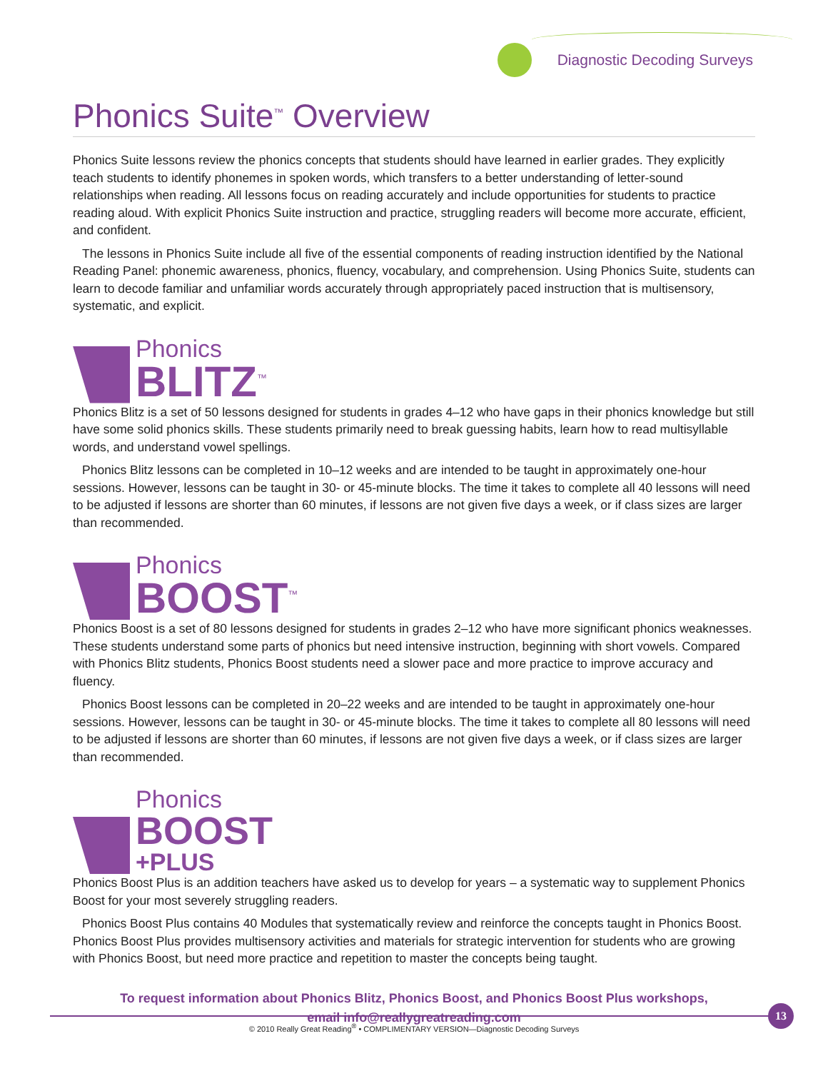Diagnostic Decoding Surveys
Phonics Suite<sup>™</sup> Overview
Phonics Suite lessons review the phonics concepts that students should have learned in earlier grades. They explicitly teach students to identify phonemes in spoken words, which transfers to a better understanding of letter-sound relationships when reading. All lessons focus on reading accurately and include opportunities for students to practice reading aloud. With explicit Phonics Suite instruction and practice, struggling readers will become more accurate, efficient, and confident.
The lessons in Phonics Suite include all five of the essential components of reading instruction identified by the National Reading Panel: phonemic awareness, phonics, fluency, vocabulary, and comprehension. Using Phonics Suite, students can learn to decode familiar and unfamiliar words accurately through appropriately paced instruction that is multisensory, systematic, and explicit.
Phonics
BLITZ<sup>™</sup>
Phonics Blitz is a set of 50 lessons designed for students in grades 4–12 who have gaps in their phonics knowledge but still have some solid phonics skills. These students primarily need to break guessing habits, learn how to read multisyllable words, and understand vowel spellings.
Phonics Blitz lessons can be completed in 10–12 weeks and are intended to be taught in approximately one-hour sessions. However, lessons can be taught in 30- or 45-minute blocks. The time it takes to complete all 40 lessons will need to be adjusted if lessons are shorter than 60 minutes, if lessons are not given five days a week, or if class sizes are larger than recommended.
Phonics
BOOST<sup>™</sup>
Phonics Boost is a set of 80 lessons designed for students in grades 2–12 who have more significant phonics weaknesses. These students understand some parts of phonics but need intensive instruction, beginning with short vowels. Compared with Phonics Blitz students, Phonics Boost students need a slower pace and more practice to improve accuracy and fluency.
Phonics Boost lessons can be completed in 20–22 weeks and are intended to be taught in approximately one-hour sessions. However, lessons can be taught in 30- or 45-minute blocks. The time it takes to complete all 80 lessons will need to be adjusted if lessons are shorter than 60 minutes, if lessons are not given five days a week, or if class sizes are larger than recommended.
Phonics
BOOST
+PLUS
Phonics Boost Plus is an addition teachers have asked us to develop for years – a systematic way to supplement Phonics Boost for your most severely struggling readers.
Phonics Boost Plus contains 40 Modules that systematically review and reinforce the concepts taught in Phonics Boost. Phonics Boost Plus provides multisensory activities and materials for strategic intervention for students who are growing with Phonics Boost, but need more practice and repetition to master the concepts being taught.
To request information about Phonics Blitz, Phonics Boost, and Phonics Boost Plus workshops,
email info@reallygreatreading.com
13
© 2010 Really Great Reading<sup>®</sup> • COMPLIMENTARY VERSION—Diagnostic Decoding Surveys